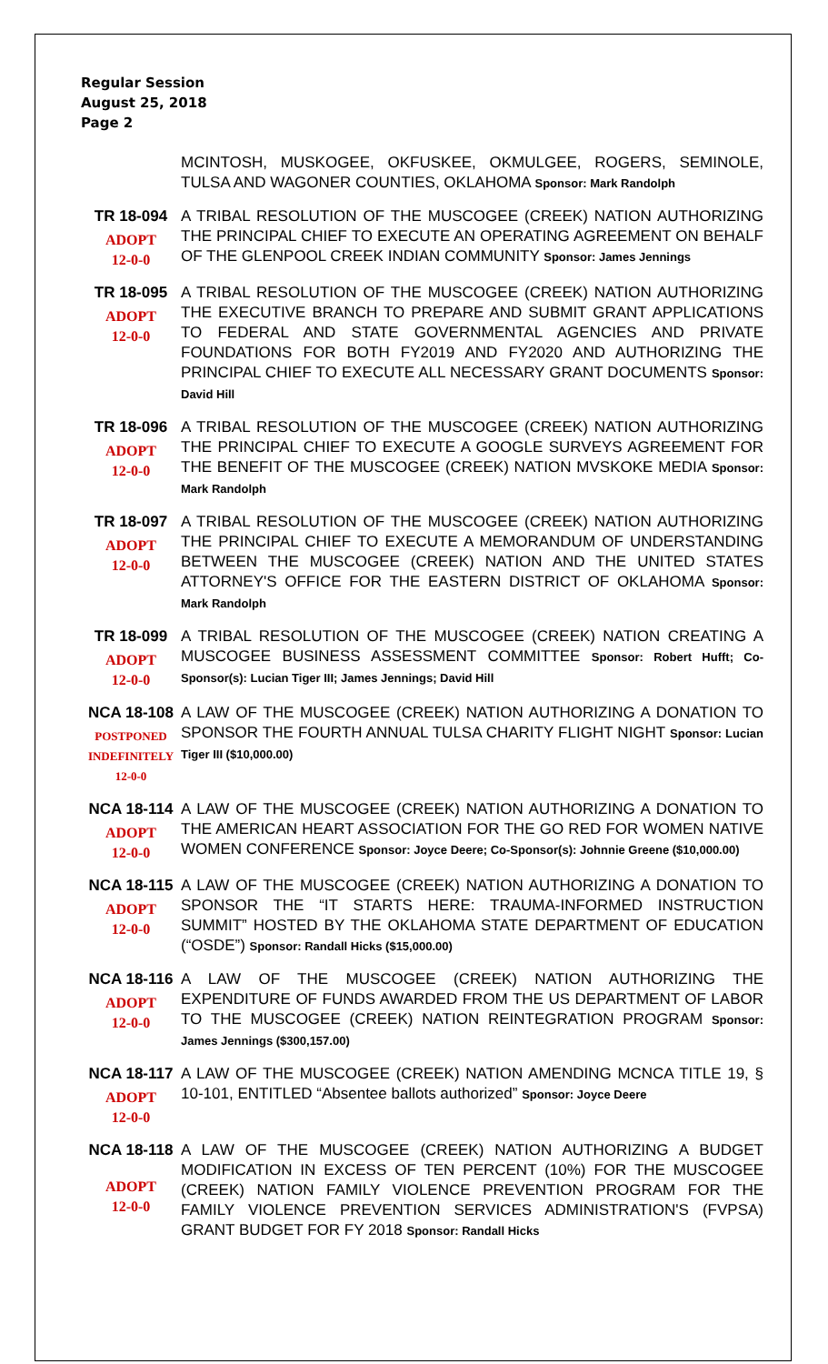Regular Session
August 25, 2018
Page 2
MCINTOSH, MUSKOGEE, OKFUSKEE, OKMULGEE, ROGERS, SEMINOLE, TULSA AND WAGONER COUNTIES, OKLAHOMA Sponsor: Mark Randolph
TR 18-094
ADOPT
12-0-0
A TRIBAL RESOLUTION OF THE MUSCOGEE (CREEK) NATION AUTHORIZING THE PRINCIPAL CHIEF TO EXECUTE AN OPERATING AGREEMENT ON BEHALF OF THE GLENPOOL CREEK INDIAN COMMUNITY Sponsor: James Jennings
TR 18-095
ADOPT
12-0-0
A TRIBAL RESOLUTION OF THE MUSCOGEE (CREEK) NATION AUTHORIZING THE EXECUTIVE BRANCH TO PREPARE AND SUBMIT GRANT APPLICATIONS TO FEDERAL AND STATE GOVERNMENTAL AGENCIES AND PRIVATE FOUNDATIONS FOR BOTH FY2019 AND FY2020 AND AUTHORIZING THE PRINCIPAL CHIEF TO EXECUTE ALL NECESSARY GRANT DOCUMENTS Sponsor: David Hill
TR 18-096
ADOPT
12-0-0
A TRIBAL RESOLUTION OF THE MUSCOGEE (CREEK) NATION AUTHORIZING THE PRINCIPAL CHIEF TO EXECUTE A GOOGLE SURVEYS AGREEMENT FOR THE BENEFIT OF THE MUSCOGEE (CREEK) NATION MVSKOKE MEDIA Sponsor: Mark Randolph
TR 18-097
ADOPT
12-0-0
A TRIBAL RESOLUTION OF THE MUSCOGEE (CREEK) NATION AUTHORIZING THE PRINCIPAL CHIEF TO EXECUTE A MEMORANDUM OF UNDERSTANDING BETWEEN THE MUSCOGEE (CREEK) NATION AND THE UNITED STATES ATTORNEY'S OFFICE FOR THE EASTERN DISTRICT OF OKLAHOMA Sponsor: Mark Randolph
TR 18-099
ADOPT
12-0-0
A TRIBAL RESOLUTION OF THE MUSCOGEE (CREEK) NATION CREATING A MUSCOGEE BUSINESS ASSESSMENT COMMITTEE Sponsor: Robert Hufft; Co-Sponsor(s): Lucian Tiger III; James Jennings; David Hill
NCA 18-108
POSTPONED
INDEFINITELY
12-0-0
A LAW OF THE MUSCOGEE (CREEK) NATION AUTHORIZING A DONATION TO SPONSOR THE FOURTH ANNUAL TULSA CHARITY FLIGHT NIGHT Sponsor: Lucian Tiger III ($10,000.00)
NCA 18-114
ADOPT
12-0-0
A LAW OF THE MUSCOGEE (CREEK) NATION AUTHORIZING A DONATION TO THE AMERICAN HEART ASSOCIATION FOR THE GO RED FOR WOMEN NATIVE WOMEN CONFERENCE Sponsor: Joyce Deere; Co-Sponsor(s): Johnnie Greene ($10,000.00)
NCA 18-115
ADOPT
12-0-0
A LAW OF THE MUSCOGEE (CREEK) NATION AUTHORIZING A DONATION TO SPONSOR THE “IT STARTS HERE: TRAUMA-INFORMED INSTRUCTION SUMMIT” HOSTED BY THE OKLAHOMA STATE DEPARTMENT OF EDUCATION (“OSDE”) Sponsor: Randall Hicks ($15,000.00)
NCA 18-116
ADOPT
12-0-0
A LAW OF THE MUSCOGEE (CREEK) NATION AUTHORIZING THE EXPENDITURE OF FUNDS AWARDED FROM THE US DEPARTMENT OF LABOR TO THE MUSCOGEE (CREEK) NATION REINTEGRATION PROGRAM Sponsor: James Jennings ($300,157.00)
NCA 18-117
ADOPT
12-0-0
A LAW OF THE MUSCOGEE (CREEK) NATION AMENDING MCNCA TITLE 19, § 10-101, ENTITLED “Absentee ballots authorized” Sponsor: Joyce Deere
NCA 18-118
ADOPT
12-0-0
A LAW OF THE MUSCOGEE (CREEK) NATION AUTHORIZING A BUDGET MODIFICATION IN EXCESS OF TEN PERCENT (10%) FOR THE MUSCOGEE (CREEK) NATION FAMILY VIOLENCE PREVENTION PROGRAM FOR THE FAMILY VIOLENCE PREVENTION SERVICES ADMINISTRATION'S (FVPSA) GRANT BUDGET FOR FY 2018 Sponsor: Randall Hicks